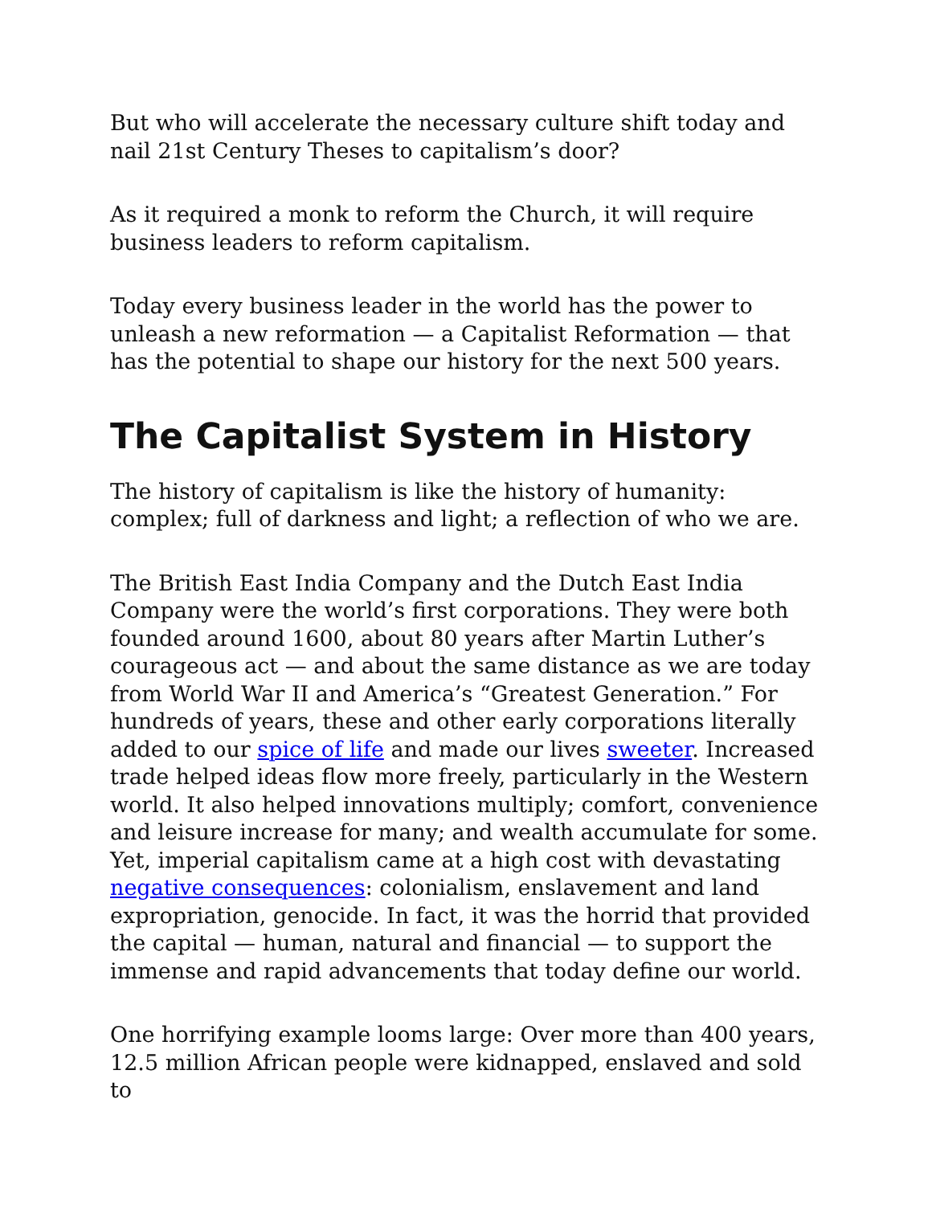But who will accelerate the necessary culture shift today and nail 21st Century Theses to capitalism’s door?
As it required a monk to reform the Church, it will require business leaders to reform capitalism.
Today every business leader in the world has the power to unleash a new reformation — a Capitalist Reformation — that has the potential to shape our history for the next 500 years.
The Capitalist System in History
The history of capitalism is like the history of humanity: complex; full of darkness and light; a reflection of who we are.
The British East India Company and the Dutch East India Company were the world’s first corporations. They were both founded around 1600, about 80 years after Martin Luther’s courageous act — and about the same distance as we are today from World War II and America’s “Greatest Generation.” For hundreds of years, these and other early corporations literally added to our spice of life and made our lives sweeter. Increased trade helped ideas flow more freely, particularly in the Western world. It also helped innovations multiply; comfort, convenience and leisure increase for many; and wealth accumulate for some. Yet, imperial capitalism came at a high cost with devastating negative consequences: colonialism, enslavement and land expropriation, genocide. In fact, it was the horrid that provided the capital — human, natural and financial — to support the immense and rapid advancements that today define our world.
One horrifying example looms large: Over more than 400 years, 12.5 million African people were kidnapped, enslaved and sold to